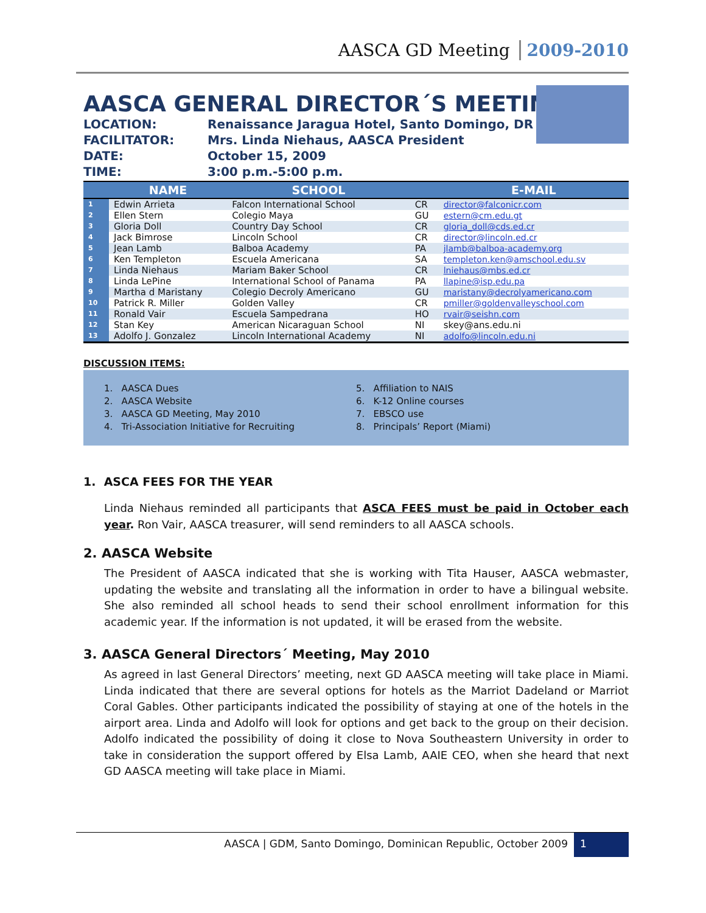AASCA GD Meeting 2009-2010
AASCA GENERAL DIRECTOR´S MEETING
LOCATION: Renaissance Jaragua Hotel, Santo Domingo, DR
FACILITATOR: Mrs. Linda Niehaus, AASCA President
DATE: October 15, 2009
TIME: 3:00 p.m.-5:00 p.m.
| | NAME | SCHOOL | | E-MAIL |
| --- | --- | --- | --- | --- |
| 1 | Edwin Arrieta | Falcon International School | CR | director@falconicr.com |
| 2 | Ellen Stern | Colegio Maya | GU | estern@cm.edu.gt |
| 3 | Gloria Doll | Country Day School | CR | gloria_doll@cds.ed.cr |
| 4 | Jack Bimrose | Lincoln School | CR | director@lincoln.ed.cr |
| 5 | Jean Lamb | Balboa Academy | PA | jlamb@balboa-academy.org |
| 6 | Ken Templeton | Escuela Americana | SA | templeton.ken@amschool.edu.sv |
| 7 | Linda Niehaus | Mariam Baker School | CR | lniehaus@mbs.ed.cr |
| 8 | Linda LePine | International School of Panama | PA | llapine@isp.edu.pa |
| 9 | Martha d Maristany | Colegio Decroly Americano | GU | maristany@decrolyamericano.com |
| 10 | Patrick R. Miller | Golden Valley | CR | pmiller@goldenvalleyschool.com |
| 11 | Ronald Vair | Escuela Sampedrana | HO | rvair@seishn.com |
| 12 | Stan Key | American Nicaraguan School | NI | skey@ans.edu.ni |
| 13 | Adolfo J. Gonzalez | Lincoln International Academy | NI | adolfo@lincoln.edu.ni |
DISCUSSION ITEMS:
1. AASCA Dues
2. AASCA Website
3. AASCA GD Meeting, May 2010
4. Tri-Association Initiative for Recruiting
5. Affiliation to NAIS
6. K-12 Online courses
7. EBSCO use
8. Principals’ Report (Miami)
1. ASCA FEES FOR THE YEAR
Linda Niehaus reminded all participants that ASCA FEES must be paid in October each year. Ron Vair, AASCA treasurer, will send reminders to all AASCA schools.
2. AASCA Website
The President of AASCA indicated that she is working with Tita Hauser, AASCA webmaster, updating the website and translating all the information in order to have a bilingual website. She also reminded all school heads to send their school enrollment information for this academic year. If the information is not updated, it will be erased from the website.
3. AASCA General Directors´ Meeting, May 2010
As agreed in last General Directors’ meeting, next GD AASCA meeting will take place in Miami. Linda indicated that there are several options for hotels as the Marriot Dadeland or Marriot Coral Gables. Other participants indicated the possibility of staying at one of the hotels in the airport area. Linda and Adolfo will look for options and get back to the group on their decision. Adolfo indicated the possibility of doing it close to Nova Southeastern University in order to take in consideration the support offered by Elsa Lamb, AAIE CEO, when she heard that next GD AASCA meeting will take place in Miami.
AASCA | GDM, Santo Domingo, Dominican Republic, October 2009 1